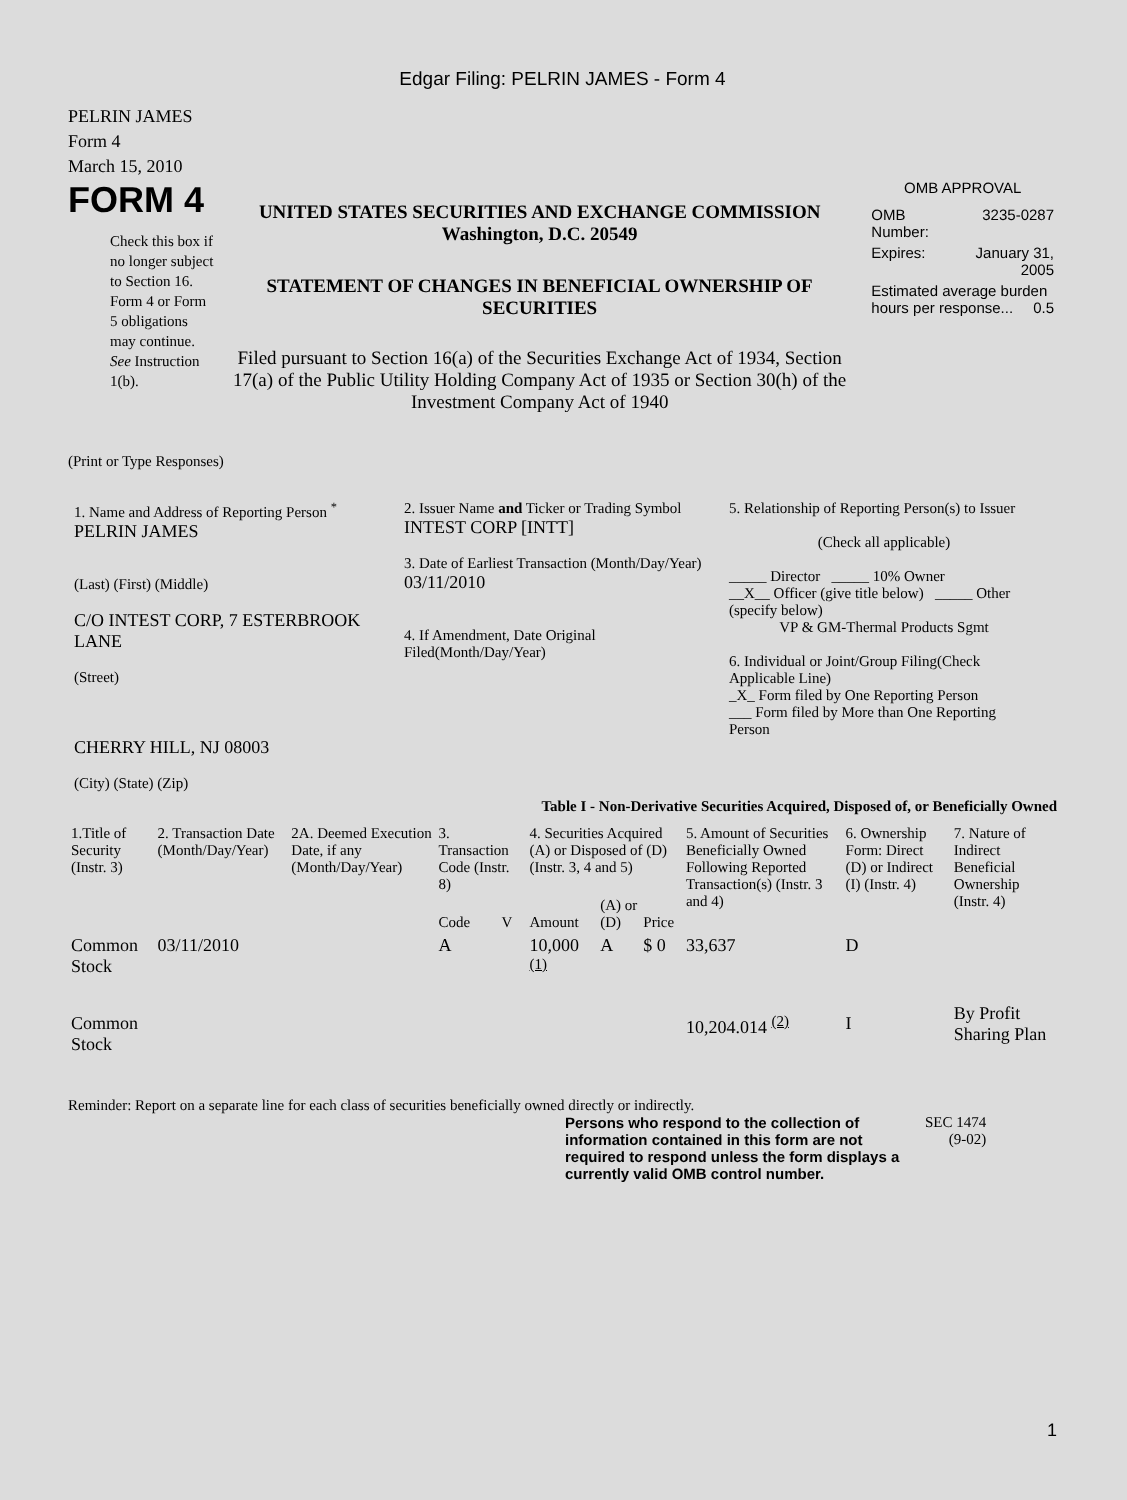Edgar Filing: PELRIN JAMES - Form 4
PELRIN JAMES
Form 4
March 15, 2010
FORM 4
Check this box if no longer subject to Section 16. Form 4 or Form 5 obligations may continue. See Instruction 1(b).
UNITED STATES SECURITIES AND EXCHANGE COMMISSION
Washington, D.C. 20549
STATEMENT OF CHANGES IN BENEFICIAL OWNERSHIP OF SECURITIES
Filed pursuant to Section 16(a) of the Securities Exchange Act of 1934, Section 17(a) of the Public Utility Holding Company Act of 1935 or Section 30(h) of the Investment Company Act of 1940
OMB APPROVAL
| OMB Number: | 3235-0287 |
| Expires: | January 31, 2005 |
| Estimated average burden hours per response... 0.5 | |
(Print or Type Responses)
1. Name and Address of Reporting Person <sup>*</sup>
PELRIN JAMES
(Last) (First) (Middle)
C/O INTEST CORP, 7 ESTERBROOK LANE
(Street)
CHERRY HILL, NJ 08003
(City) (State) (Zip)
2. Issuer Name and Ticker or Trading Symbol
INTEST CORP [INTT]
3. Date of Earliest Transaction (Month/Day/Year)
03/11/2010
4. If Amendment, Date Original Filed(Month/Day/Year)
5. Relationship of Reporting Person(s) to Issuer
(Check all applicable)
_____ Director _____ 10% Owner
__X__ Officer (give title below) _____ Other (specify below)
VP & GM-Thermal Products Sgmt
6. Individual or Joint/Group Filing(Check Applicable Line)
_X_ Form filed by One Reporting Person
___ Form filed by More than One Reporting Person
Table I - Non-Derivative Securities Acquired, Disposed of, or Beneficially Owned
| 1.Title of Security (Instr. 3) | 2. Transaction Date (Month/Day/Year) | 2A. Deemed Execution Date, if any (Month/Day/Year) | 3. Transaction Code (Instr. 8) | | 4. Securities Acquired (A) or Disposed of (D) (Instr. 3, 4 and 5) | | | 5. Amount of Securities Beneficially Owned Following Reported Transaction(s) (Instr. 3 and 4) | 6. Ownership Form: Direct (D) or Indirect (I) (Instr. 4) | 7. Nature of Indirect Beneficial Ownership (Instr. 4) |
| --- | --- | --- | --- | --- | --- | --- | --- | --- | --- | --- |
| | | | Code | V | Amount | (A) or (D) | Price | | | |
| Common Stock | 03/11/2010 | | A | | 10,000 <sup>(1)</sup> | A | $ 0 | 33,637 | D | |
| Common Stock | | | | | | | | 10,204.014 <sup>(2)</sup> | I | By Profit Sharing Plan |
Reminder: Report on a separate line for each class of securities beneficially owned directly or indirectly.
Persons who respond to the collection of information contained in this form are not required to respond unless the form displays a currently valid OMB control number.
SEC 1474
(9-02)
1